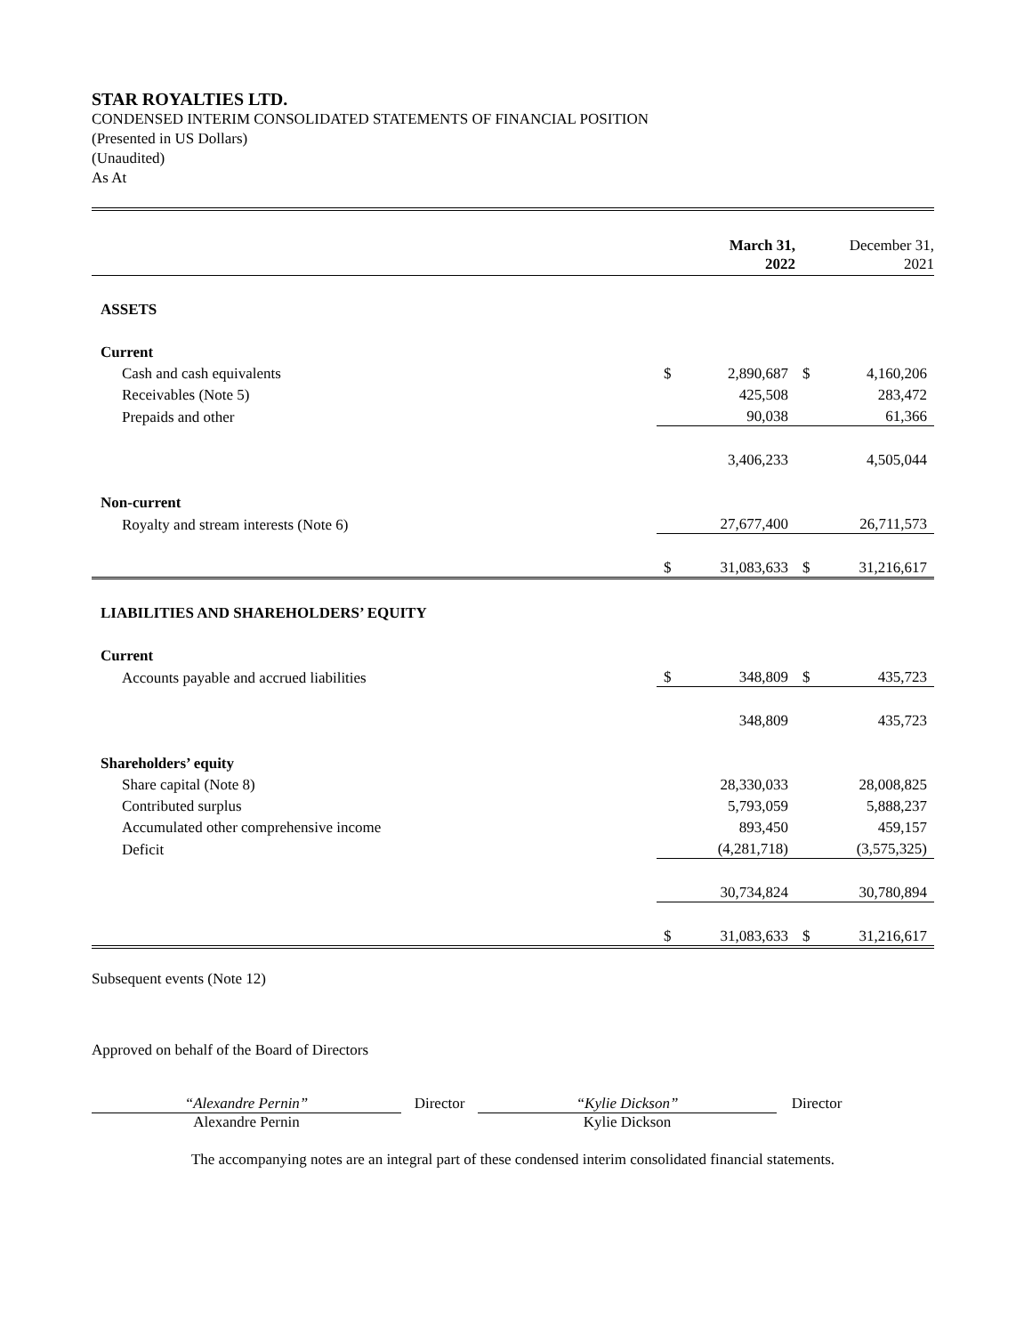STAR ROYALTIES LTD.
CONDENSED INTERIM CONSOLIDATED STATEMENTS OF FINANCIAL POSITION
(Presented in US Dollars)
(Unaudited)
As At
| | | March 31, 2022 | | December 31, 2021 |
| --- | --- | --- | --- | --- |
| ASSETS | | | | |
| Current | | | | |
| Cash and cash equivalents | $ | 2,890,687 | $ | 4,160,206 |
| Receivables (Note 5) | | 425,508 | | 283,472 |
| Prepaids and other | | 90,038 | | 61,366 |
| | | 3,406,233 | | 4,505,044 |
| Non-current | | | | |
| Royalty and stream interests (Note 6) | | 27,677,400 | | 26,711,573 |
| | $ | 31,083,633 | $ | 31,216,617 |
| LIABILITIES AND SHAREHOLDERS’ EQUITY | | | | |
| Current | | | | |
| Accounts payable and accrued liabilities | $ | 348,809 | $ | 435,723 |
| | | 348,809 | | 435,723 |
| Shareholders’ equity | | | | |
| Share capital (Note 8) | | 28,330,033 | | 28,008,825 |
| Contributed surplus | | 5,793,059 | | 5,888,237 |
| Accumulated other comprehensive income | | 893,450 | | 459,157 |
| Deficit | | (4,281,718) | | (3,575,325) |
| | | 30,734,824 | | 30,780,894 |
| | $ | 31,083,633 | $ | 31,216,617 |
Subsequent events (Note 12)
Approved on behalf of the Board of Directors
“Alexandre Pernin”
Alexandre Pernin
Director
“Kylie Dickson”
Kylie Dickson
Director
The accompanying notes are an integral part of these condensed interim consolidated financial statements.